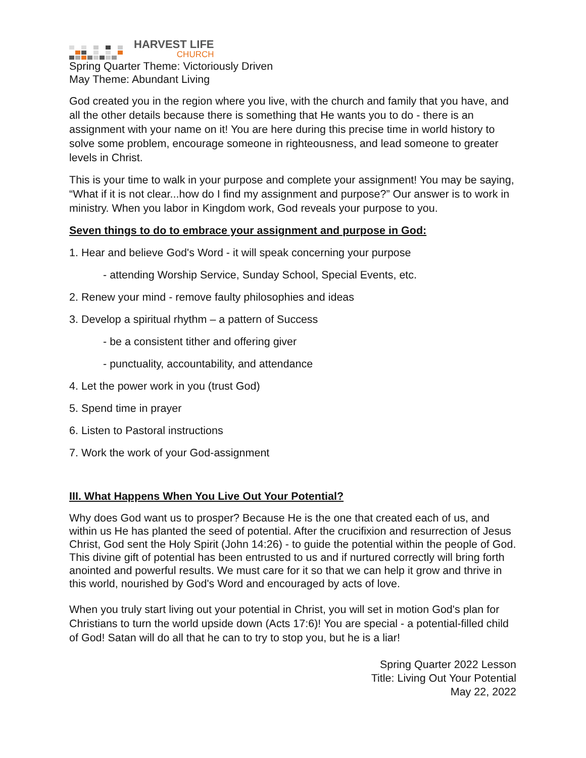HARVEST LIFE
CHURCH
Spring Quarter Theme: Victoriously Driven
May Theme: Abundant Living
God created you in the region where you live, with the church and family that you have, and all the other details because there is something that He wants you to do - there is an assignment with your name on it! You are here during this precise time in world history to solve some problem, encourage someone in righteousness, and lead someone to greater levels in Christ.
This is your time to walk in your purpose and complete your assignment! You may be saying, “What if it is not clear...how do I find my assignment and purpose?” Our answer is to work in ministry. When you labor in Kingdom work, God reveals your purpose to you.
Seven things to do to embrace your assignment and purpose in God:
1. Hear and believe God's Word - it will speak concerning your purpose
- attending Worship Service, Sunday School, Special Events, etc.
2. Renew your mind - remove faulty philosophies and ideas
3. Develop a spiritual rhythm – a pattern of Success
- be a consistent tither and offering giver
- punctuality, accountability, and attendance
4. Let the power work in you (trust God)
5. Spend time in prayer
6. Listen to Pastoral instructions
7. Work the work of your God-assignment
III. What Happens When You Live Out Your Potential?
Why does God want us to prosper? Because He is the one that created each of us, and within us He has planted the seed of potential. After the crucifixion and resurrection of Jesus Christ, God sent the Holy Spirit (John 14:26) - to guide the potential within the people of God. This divine gift of potential has been entrusted to us and if nurtured correctly will bring forth anointed and powerful results. We must care for it so that we can help it grow and thrive in this world, nourished by God's Word and encouraged by acts of love.
When you truly start living out your potential in Christ, you will set in motion God's plan for Christians to turn the world upside down (Acts 17:6)! You are special - a potential-filled child of God! Satan will do all that he can to try to stop you, but he is a liar!
Spring Quarter 2022 Lesson
Title: Living Out Your Potential
May 22, 2022